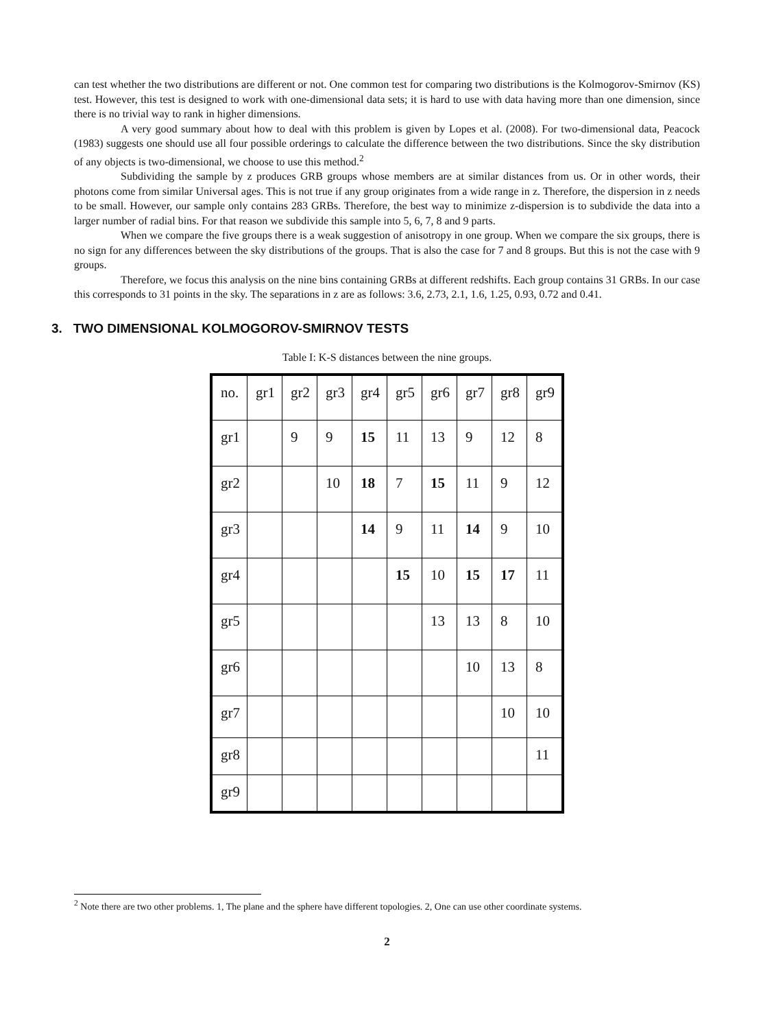can test whether the two distributions are different or not. One common test for comparing two distributions is the Kolmogorov-Smirnov (KS) test. However, this test is designed to work with one-dimensional data sets; it is hard to use with data having more than one dimension, since there is no trivial way to rank in higher dimensions.
A very good summary about how to deal with this problem is given by Lopes et al. (2008). For two-dimensional data, Peacock (1983) suggests one should use all four possible orderings to calculate the difference between the two distributions. Since the sky distribution of any objects is two-dimensional, we choose to use this method.<sup>2</sup>
Subdividing the sample by z produces GRB groups whose members are at similar distances from us. Or in other words, their photons come from similar Universal ages. This is not true if any group originates from a wide range in z. Therefore, the dispersion in z needs to be small. However, our sample only contains 283 GRBs. Therefore, the best way to minimize z-dispersion is to subdivide the data into a larger number of radial bins. For that reason we subdivide this sample into 5, 6, 7, 8 and 9 parts.
When we compare the five groups there is a weak suggestion of anisotropy in one group. When we compare the six groups, there is no sign for any differences between the sky distributions of the groups. That is also the case for 7 and 8 groups. But this is not the case with 9 groups.
Therefore, we focus this analysis on the nine bins containing GRBs at different redshifts. Each group contains 31 GRBs. In our case this corresponds to 31 points in the sky. The separations in z are as follows: 3.6, 2.73, 2.1, 1.6, 1.25, 0.93, 0.72 and 0.41.
3. TWO DIMENSIONAL KOLMOGOROV-SMIRNOV TESTS
Table I: K-S distances between the nine groups.
| no. | gr1 | gr2 | gr3 | gr4 | gr5 | gr6 | gr7 | gr8 | gr9 |
| gr1 | | 9 | 9 | 15 | 11 | 13 | 9 | 12 | 8 |
| gr2 | | | 10 | 18 | 7 | 15 | 11 | 9 | 12 |
| gr3 | | | | 14 | 9 | 11 | 14 | 9 | 10 |
| gr4 | | | | | 15 | 10 | 15 | 17 | 11 |
| gr5 | | | | | | 13 | 13 | 8 | 10 |
| gr6 | | | | | | | 10 | 13 | 8 |
| gr7 | | | | | | | | 10 | 10 |
| gr8 | | | | | | | | | 11 |
| gr9 | | | | | | | | | |
<sup>2</sup> Note there are two other problems. 1, The plane and the sphere have different topologies. 2, One can use other coordinate systems.
2